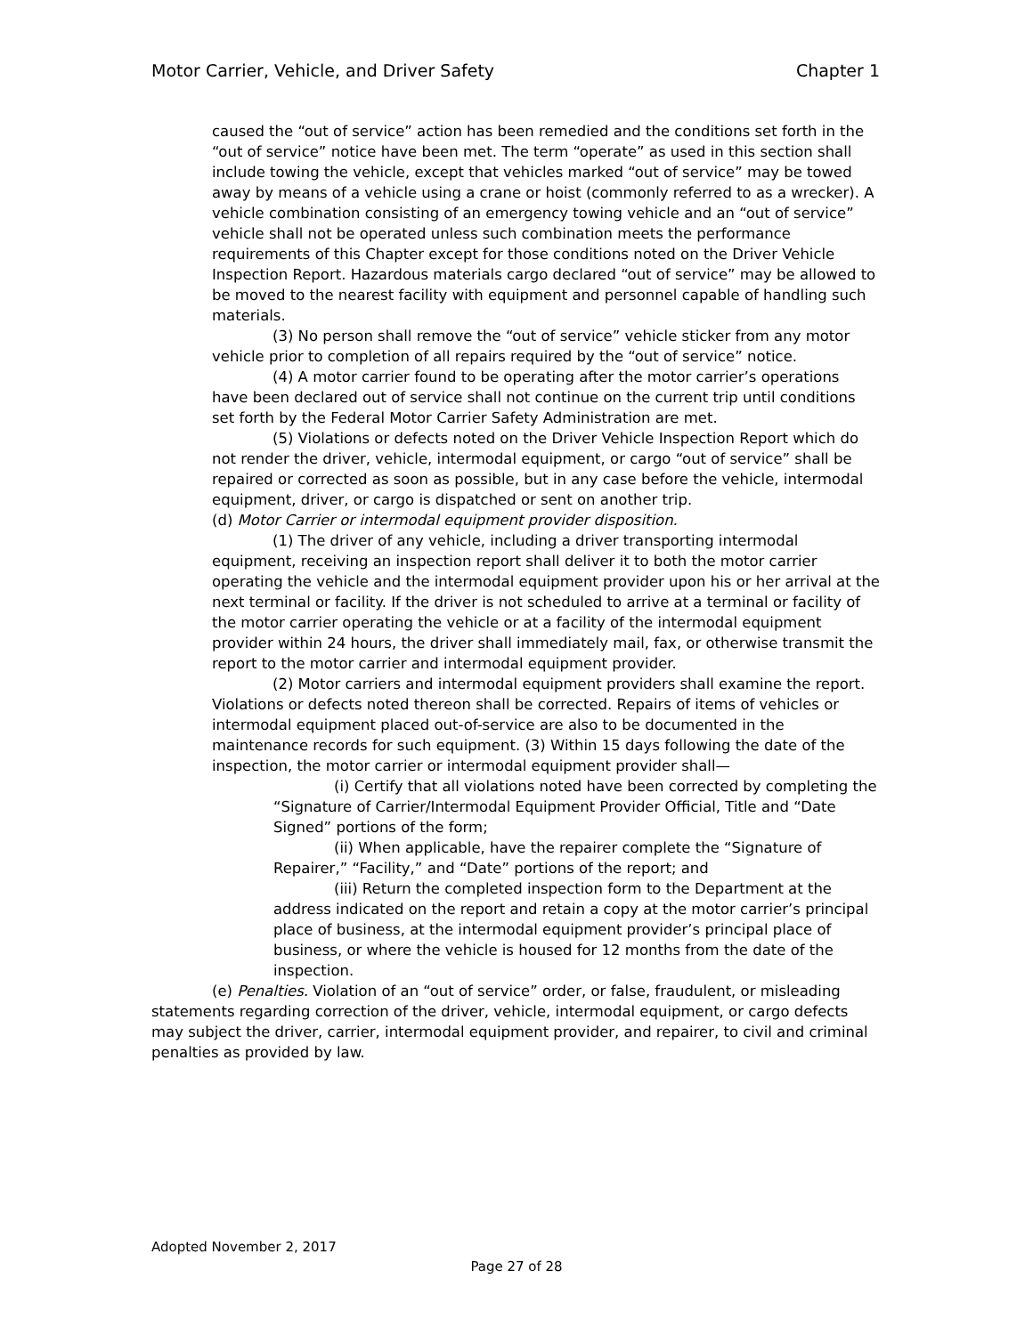Motor Carrier, Vehicle, and Driver Safety Chapter 1
caused the “out of service” action has been remedied and the conditions set forth in the “out of service” notice have been met. The term “operate” as used in this section shall include towing the vehicle, except that vehicles marked “out of service” may be towed away by means of a vehicle using a crane or hoist (commonly referred to as a wrecker). A vehicle combination consisting of an emergency towing vehicle and an “out of service” vehicle shall not be operated unless such combination meets the performance requirements of this Chapter except for those conditions noted on the Driver Vehicle Inspection Report. Hazardous materials cargo declared “out of service” may be allowed to be moved to the nearest facility with equipment and personnel capable of handling such materials.
(3) No person shall remove the “out of service” vehicle sticker from any motor vehicle prior to completion of all repairs required by the “out of service” notice.
(4) A motor carrier found to be operating after the motor carrier’s operations have been declared out of service shall not continue on the current trip until conditions set forth by the Federal Motor Carrier Safety Administration are met.
(5) Violations or defects noted on the Driver Vehicle Inspection Report which do not render the driver, vehicle, intermodal equipment, or cargo “out of service” shall be repaired or corrected as soon as possible, but in any case before the vehicle, intermodal equipment, driver, or cargo is dispatched or sent on another trip.
(d) Motor Carrier or intermodal equipment provider disposition.
(1) The driver of any vehicle, including a driver transporting intermodal equipment, receiving an inspection report shall deliver it to both the motor carrier operating the vehicle and the intermodal equipment provider upon his or her arrival at the next terminal or facility. If the driver is not scheduled to arrive at a terminal or facility of the motor carrier operating the vehicle or at a facility of the intermodal equipment provider within 24 hours, the driver shall immediately mail, fax, or otherwise transmit the report to the motor carrier and intermodal equipment provider.
(2) Motor carriers and intermodal equipment providers shall examine the report. Violations or defects noted thereon shall be corrected. Repairs of items of vehicles or intermodal equipment placed out-of-service are also to be documented in the maintenance records for such equipment. (3) Within 15 days following the date of the inspection, the motor carrier or intermodal equipment provider shall—
(i) Certify that all violations noted have been corrected by completing the “Signature of Carrier/Intermodal Equipment Provider Official, Title and “Date Signed” portions of the form;
(ii) When applicable, have the repairer complete the “Signature of Repairer,” “Facility,” and “Date” portions of the report; and
(iii) Return the completed inspection form to the Department at the address indicated on the report and retain a copy at the motor carrier’s principal place of business, at the intermodal equipment provider’s principal place of business, or where the vehicle is housed for 12 months from the date of the inspection.
(e) Penalties. Violation of an “out of service” order, or false, fraudulent, or misleading statements regarding correction of the driver, vehicle, intermodal equipment, or cargo defects may subject the driver, carrier, intermodal equipment provider, and repairer, to civil and criminal penalties as provided by law.
Adopted November 2, 2017
Page 27 of 28